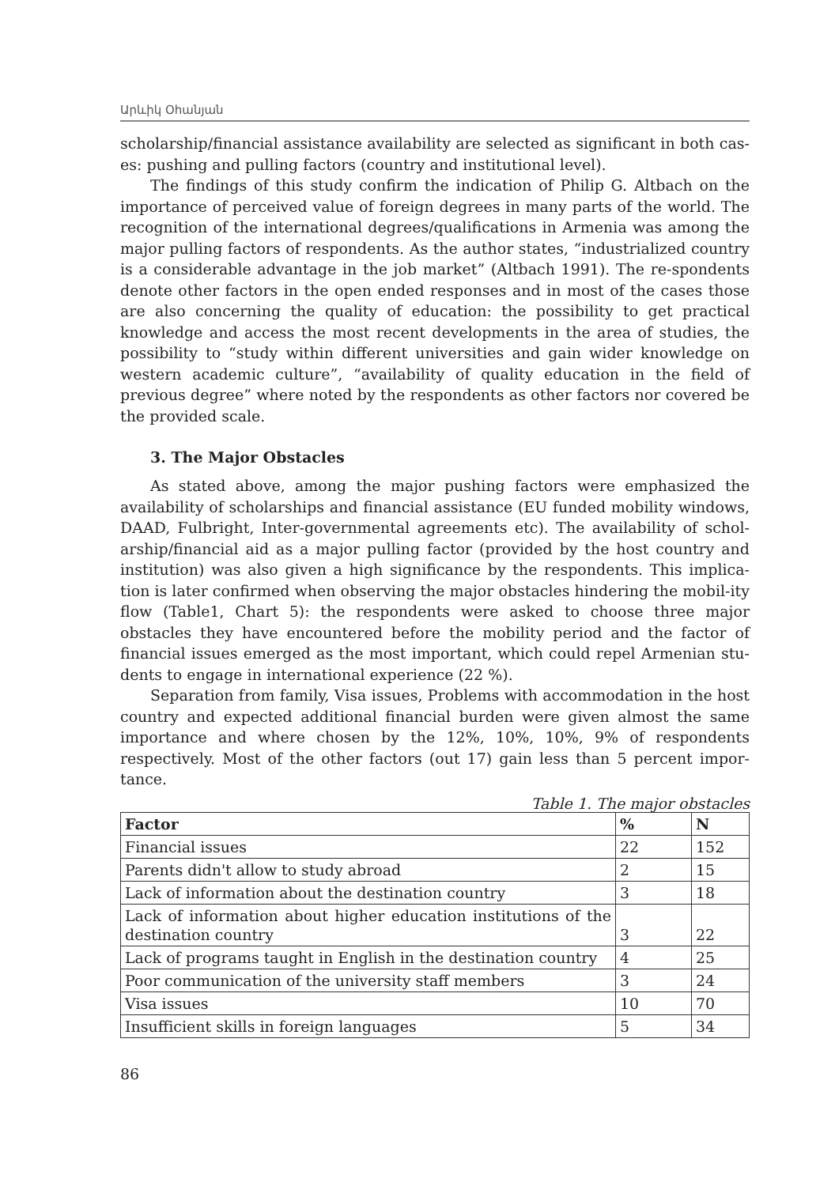Արևիկ Օհանյան
scholarship/financial assistance availability are selected as significant in both cas-es: pushing and pulling factors (country and institutional level).
The findings of this study confirm the indication of Philip G. Altbach on the importance of perceived value of foreign degrees in many parts of the world. The recognition of the international degrees/qualifications in Armenia was among the major pulling factors of respondents. As the author states, “industrialized country is a considerable advantage in the job market” (Altbach 1991). The re-spondents denote other factors in the open ended responses and in most of the cases those are also concerning the quality of education: the possibility to get practical knowledge and access the most recent developments in the area of studies, the possibility to “study within different universities and gain wider knowledge on western academic culture”, “availability of quality education in the field of previous degree” where noted by the respondents as other factors nor covered be the provided scale.
3. The Major Obstacles
As stated above, among the major pushing factors were emphasized the availability of scholarships and financial assistance (EU funded mobility windows, DAAD, Fulbright, Inter-governmental agreements etc). The availability of schol-arship/financial aid as a major pulling factor (provided by the host country and institution) was also given a high significance by the respondents. This implica-tion is later confirmed when observing the major obstacles hindering the mobil-ity flow (Table1, Chart 5): the respondents were asked to choose three major obstacles they have encountered before the mobility period and the factor of financial issues emerged as the most important, which could repel Armenian stu-dents to engage in international experience (22 %).
Separation from family, Visa issues, Problems with accommodation in the host country and expected additional financial burden were given almost the same importance and where chosen by the 12%, 10%, 10%, 9% of respondents respectively. Most of the other factors (out 17) gain less than 5 percent impor-tance.
Table 1. The major obstacles
| Factor | % | N |
| --- | --- | --- |
| Financial issues | 22 | 152 |
| Parents didn't allow to study abroad | 2 | 15 |
| Lack of information about the destination country | 3 | 18 |
| Lack of information about higher education institutions of the destination country | 3 | 22 |
| Lack of programs taught in English in the destination country | 4 | 25 |
| Poor communication of the university staff members | 3 | 24 |
| Visa issues | 10 | 70 |
| Insufficient skills in foreign languages | 5 | 34 |
86